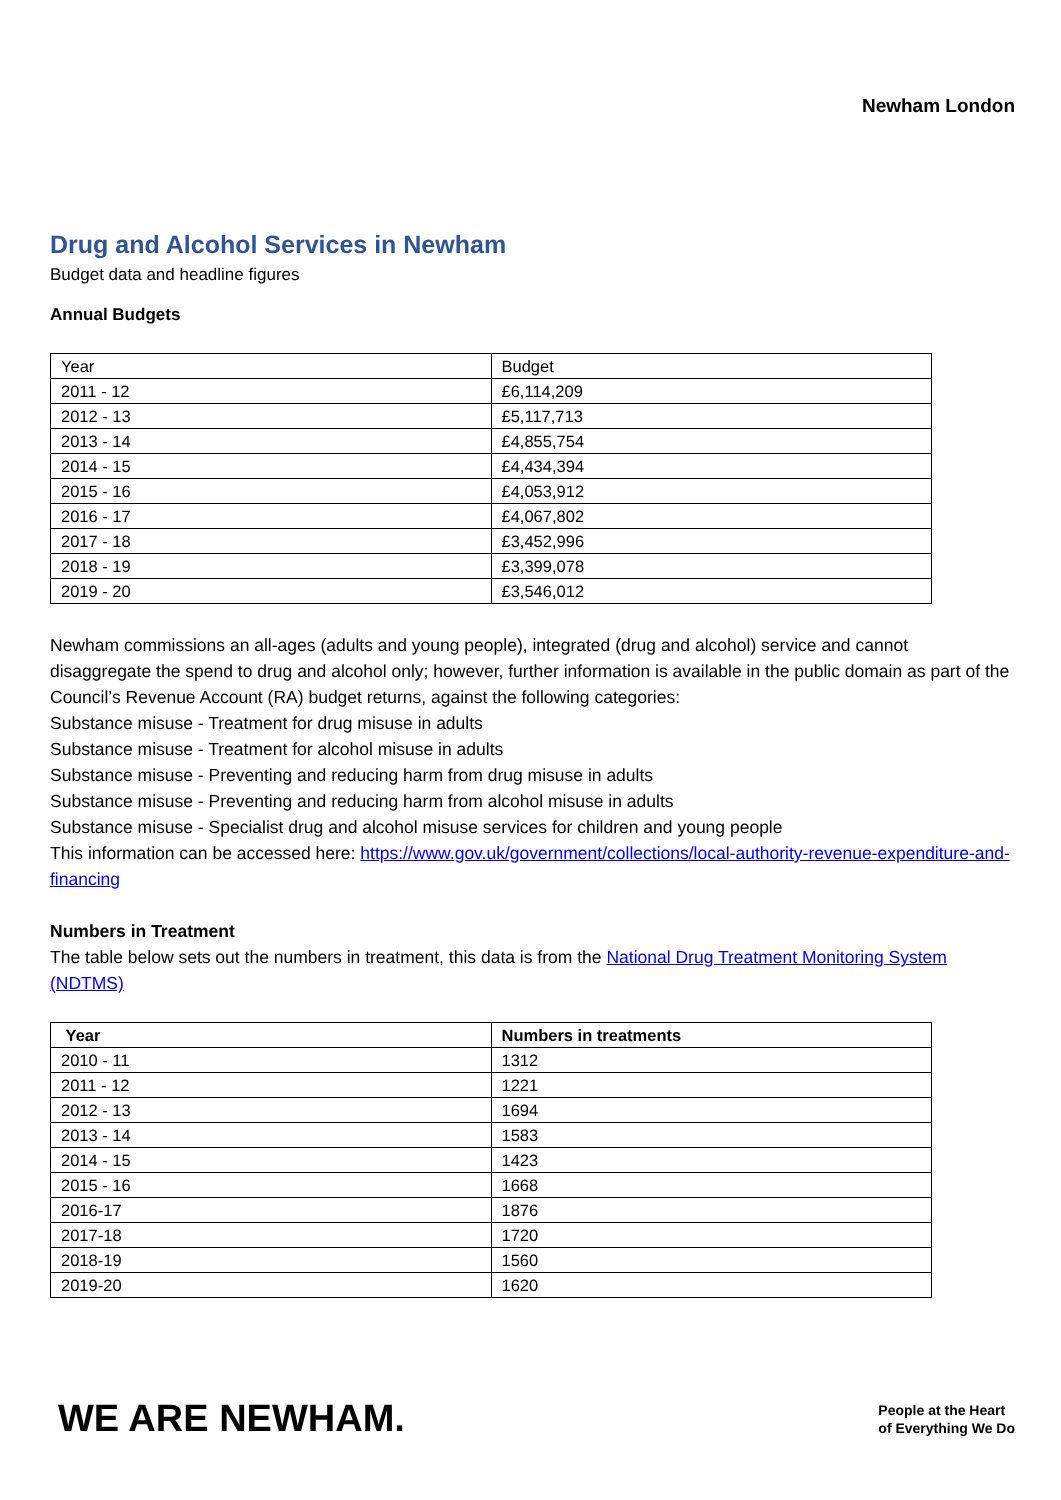Newham London
Drug and Alcohol Services in Newham
Budget data and headline figures
Annual Budgets
| Year | Budget |
| 2011 - 12 | £6,114,209 |
| 2012 - 13 | £5,117,713 |
| 2013 - 14 | £4,855,754 |
| 2014 - 15 | £4,434,394 |
| 2015 - 16 | £4,053,912 |
| 2016 - 17 | £4,067,802 |
| 2017 - 18 | £3,452,996 |
| 2018 - 19 | £3,399,078 |
| 2019 - 20 | £3,546,012 |
Newham commissions an all-ages (adults and young people), integrated (drug and alcohol) service and cannot disaggregate the spend to drug and alcohol only; however, further information is available in the public domain as part of the Council’s Revenue Account (RA) budget returns, against the following categories:
Substance misuse - Treatment for drug misuse in adults
Substance misuse - Treatment for alcohol misuse in adults
Substance misuse - Preventing and reducing harm from drug misuse in adults
Substance misuse - Preventing and reducing harm from alcohol misuse in adults
Substance misuse - Specialist drug and alcohol misuse services for children and young people
This information can be accessed here: https://www.gov.uk/government/collections/local-authority-revenue-expenditure-and-financing
Numbers in Treatment
The table below sets out the numbers in treatment, this data is from the National Drug Treatment Monitoring System (NDTMS)
| Year | Numbers in treatments |
| --- | --- |
| 2010 - 11 | 1312 |
| 2011 - 12 | 1221 |
| 2012 - 13 | 1694 |
| 2013 - 14 | 1583 |
| 2014 - 15 | 1423 |
| 2015 - 16 | 1668 |
| 2016-17 | 1876 |
| 2017-18 | 1720 |
| 2018-19 | 1560 |
| 2019-20 | 1620 |
WE ARE NEWHAM.
People at the Heart
of Everything We Do